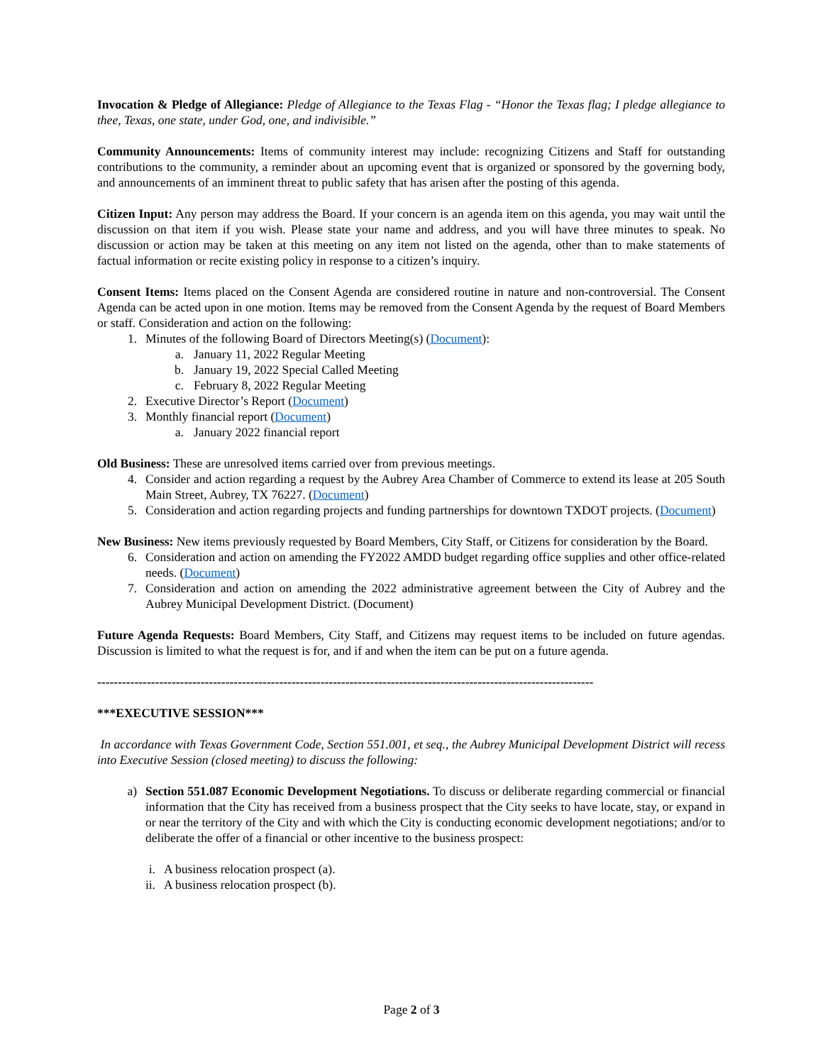Invocation & Pledge of Allegiance: Pledge of Allegiance to the Texas Flag - “Honor the Texas flag; I pledge allegiance to thee, Texas, one state, under God, one, and indivisible.”
Community Announcements: Items of community interest may include: recognizing Citizens and Staff for outstanding contributions to the community, a reminder about an upcoming event that is organized or sponsored by the governing body, and announcements of an imminent threat to public safety that has arisen after the posting of this agenda.
Citizen Input: Any person may address the Board. If your concern is an agenda item on this agenda, you may wait until the discussion on that item if you wish. Please state your name and address, and you will have three minutes to speak. No discussion or action may be taken at this meeting on any item not listed on the agenda, other than to make statements of factual information or recite existing policy in response to a citizen’s inquiry.
Consent Items: Items placed on the Consent Agenda are considered routine in nature and non-controversial. The Consent Agenda can be acted upon in one motion. Items may be removed from the Consent Agenda by the request of Board Members or staff. Consideration and action on the following:
1. Minutes of the following Board of Directors Meeting(s) (Document):
a. January 11, 2022 Regular Meeting
b. January 19, 2022 Special Called Meeting
c. February 8, 2022 Regular Meeting
2. Executive Director’s Report (Document)
3. Monthly financial report (Document)
a. January 2022 financial report
Old Business: These are unresolved items carried over from previous meetings.
4. Consider and action regarding a request by the Aubrey Area Chamber of Commerce to extend its lease at 205 South Main Street, Aubrey, TX 76227. (Document)
5. Consideration and action regarding projects and funding partnerships for downtown TXDOT projects. (Document)
New Business: New items previously requested by Board Members, City Staff, or Citizens for consideration by the Board.
6. Consideration and action on amending the FY2022 AMDD budget regarding office supplies and other office-related needs. (Document)
7. Consideration and action on amending the 2022 administrative agreement between the City of Aubrey and the Aubrey Municipal Development District. (Document)
Future Agenda Requests: Board Members, City Staff, and Citizens may request items to be included on future agendas. Discussion is limited to what the request is for, and if and when the item can be put on a future agenda.
------------------------------------------------------------------------------------------------------------------------
***EXECUTIVE SESSION***
In accordance with Texas Government Code, Section 551.001, et seq., the Aubrey Municipal Development District will recess into Executive Session (closed meeting) to discuss the following:
a) Section 551.087 Economic Development Negotiations. To discuss or deliberate regarding commercial or financial information that the City has received from a business prospect that the City seeks to have locate, stay, or expand in or near the territory of the City and with which the City is conducting economic development negotiations; and/or to deliberate the offer of a financial or other incentive to the business prospect:
i. A business relocation prospect (a).
ii. A business relocation prospect (b).
Page 2 of 3